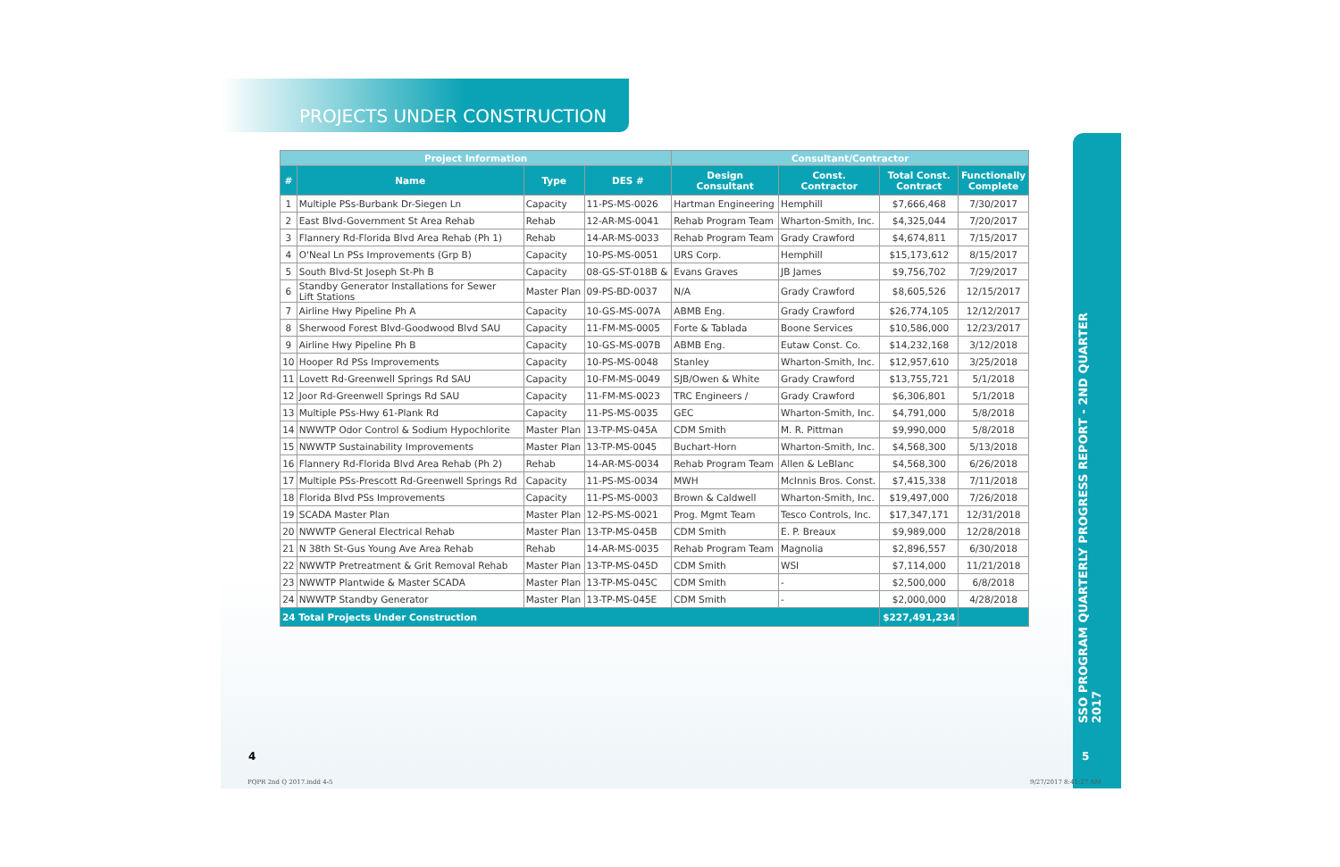PROJECTS UNDER CONSTRUCTION
SSO PROGRAM QUARTERLY PROGRESS REPORT - 2ND QUARTER 2017
| Project Information | | | | Consultant/Contractor | | | |
| --- | --- | --- | --- | --- | --- | --- | --- |
| # | Name | Type | DES # | Design Consultant | Const. Contractor | Total Const. Contract | Functionally Complete |
| 1 | Multiple PSs-Burbank Dr-Siegen Ln | Capacity | 11-PS-MS-0026 | Hartman Engineering | Hemphill | $7,666,468 | 7/30/2017 |
| 2 | East Blvd-Government St Area Rehab | Rehab | 12-AR-MS-0041 | Rehab Program Team | Wharton-Smith, Inc. | $4,325,044 | 7/20/2017 |
| 3 | Flannery Rd-Florida Blvd Area Rehab (Ph 1) | Rehab | 14-AR-MS-0033 | Rehab Program Team | Grady Crawford | $4,674,811 | 7/15/2017 |
| 4 | O'Neal Ln PSs Improvements (Grp B) | Capacity | 10-PS-MS-0051 | URS Corp. | Hemphill | $15,173,612 | 8/15/2017 |
| 5 | South Blvd-St Joseph St-Ph B | Capacity | 08-GS-ST-018B & | Evans Graves | JB James | $9,756,702 | 7/29/2017 |
| 6 | Standby Generator Installations for Sewer Lift Stations | Master Plan | 09-PS-BD-0037 | N/A | Grady Crawford | $8,605,526 | 12/15/2017 |
| 7 | Airline Hwy Pipeline Ph A | Capacity | 10-GS-MS-007A | ABMB Eng. | Grady Crawford | $26,774,105 | 12/12/2017 |
| 8 | Sherwood Forest Blvd-Goodwood Blvd SAU | Capacity | 11-FM-MS-0005 | Forte & Tablada | Boone Services | $10,586,000 | 12/23/2017 |
| 9 | Airline Hwy Pipeline Ph B | Capacity | 10-GS-MS-007B | ABMB Eng. | Eutaw Const. Co. | $14,232,168 | 3/12/2018 |
| 10 | Hooper Rd PSs Improvements | Capacity | 10-PS-MS-0048 | Stanley | Wharton-Smith, Inc. | $12,957,610 | 3/25/2018 |
| 11 | Lovett Rd-Greenwell Springs Rd SAU | Capacity | 10-FM-MS-0049 | SJB/Owen & White | Grady Crawford | $13,755,721 | 5/1/2018 |
| 12 | Joor Rd-Greenwell Springs Rd SAU | Capacity | 11-FM-MS-0023 | TRC Engineers / | Grady Crawford | $6,306,801 | 5/1/2018 |
| 13 | Multiple PSs-Hwy 61-Plank Rd | Capacity | 11-PS-MS-0035 | GEC | Wharton-Smith, Inc. | $4,791,000 | 5/8/2018 |
| 14 | NWWTP Odor Control & Sodium Hypochlorite | Master Plan | 13-TP-MS-045A | CDM Smith | M. R. Pittman | $9,990,000 | 5/8/2018 |
| 15 | NWWTP Sustainability Improvements | Master Plan | 13-TP-MS-0045 | Buchart-Horn | Wharton-Smith, Inc. | $4,568,300 | 5/13/2018 |
| 16 | Flannery Rd-Florida Blvd Area Rehab (Ph 2) | Rehab | 14-AR-MS-0034 | Rehab Program Team | Allen & LeBlanc | $4,568,300 | 6/26/2018 |
| 17 | Multiple PSs-Prescott Rd-Greenwell Springs Rd | Capacity | 11-PS-MS-0034 | MWH | McInnis Bros. Const. | $7,415,338 | 7/11/2018 |
| 18 | Florida Blvd PSs Improvements | Capacity | 11-PS-MS-0003 | Brown & Caldwell | Wharton-Smith, Inc. | $19,497,000 | 7/26/2018 |
| 19 | SCADA Master Plan | Master Plan | 12-PS-MS-0021 | Prog. Mgmt Team | Tesco Controls, Inc. | $17,347,171 | 12/31/2018 |
| 20 | NWWTP General Electrical Rehab | Master Plan | 13-TP-MS-045B | CDM Smith | E. P. Breaux | $9,989,000 | 12/28/2018 |
| 21 | N 38th St-Gus Young Ave Area Rehab | Rehab | 14-AR-MS-0035 | Rehab Program Team | Magnolia | $2,896,557 | 6/30/2018 |
| 22 | NWWTP Pretreatment & Grit Removal Rehab | Master Plan | 13-TP-MS-045D | CDM Smith | WSI | $7,114,000 | 11/21/2018 |
| 23 | NWWTP Plantwide & Master SCADA | Master Plan | 13-TP-MS-045C | CDM Smith | - | $2,500,000 | 6/8/2018 |
| 24 | NWWTP Standby Generator | Master Plan | 13-TP-MS-045E | CDM Smith | - | $2,000,000 | 4/28/2018 |
| 24 Total Projects Under Construction | | | | | | $227,491,234 | |
4 5
PQPR 2nd Q 2017.indd 4-5 9/27/2017 8:41:27 AM